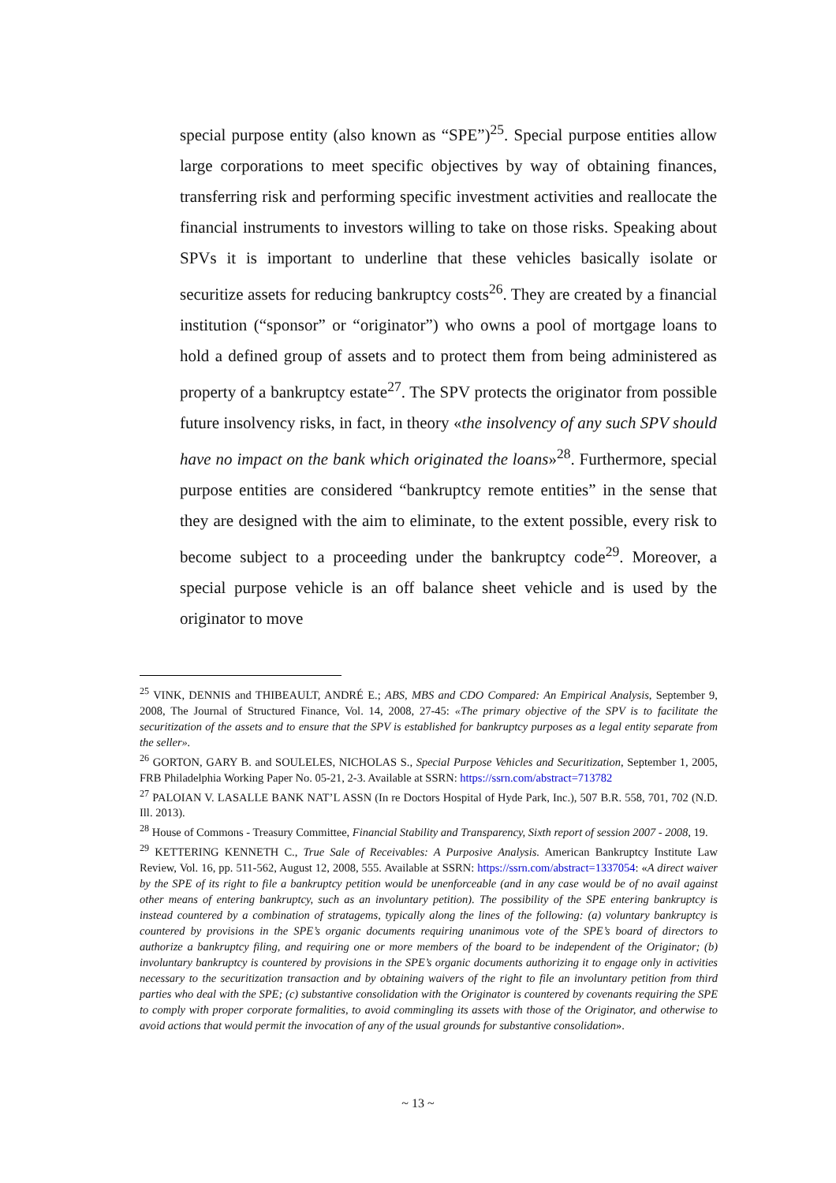special purpose entity (also known as “SPE”)<sup>25</sup>. Special purpose entities allow large corporations to meet specific objectives by way of obtaining finances, transferring risk and performing specific investment activities and reallocate the financial instruments to investors willing to take on those risks. Speaking about SPVs it is important to underline that these vehicles basically isolate or securitize assets for reducing bankruptcy costs<sup>26</sup>. They are created by a financial institution (“sponsor” or “originator”) who owns a pool of mortgage loans to hold a defined group of assets and to protect them from being administered as property of a bankruptcy estate<sup>27</sup>. The SPV protects the originator from possible future insolvency risks, in fact, in theory «the insolvency of any such SPV should have no impact on the bank which originated the loans»<sup>28</sup>. Furthermore, special purpose entities are considered “bankruptcy remote entities” in the sense that they are designed with the aim to eliminate, to the extent possible, every risk to become subject to a proceeding under the bankruptcy code<sup>29</sup>. Moreover, a special purpose vehicle is an off balance sheet vehicle and is used by the originator to move
<sup>25</sup> VINK, DENNIS and THIBEAULT, ANDRÉ E.; ABS, MBS and CDO Compared: An Empirical Analysis, September 9, 2008, The Journal of Structured Finance, Vol. 14, 2008, 27-45: «The primary objective of the SPV is to facilitate the securitization of the assets and to ensure that the SPV is established for bankruptcy purposes as a legal entity separate from the seller».
<sup>26</sup> GORTON, GARY B. and SOULELES, NICHOLAS S., Special Purpose Vehicles and Securitization, September 1, 2005, FRB Philadelphia Working Paper No. 05-21, 2-3. Available at SSRN: https://ssrn.com/abstract=713782
<sup>27</sup> PALOIAN V. LASALLE BANK NAT’L ASSN (In re Doctors Hospital of Hyde Park, Inc.), 507 B.R. 558, 701, 702 (N.D. Ill. 2013).
<sup>28</sup> House of Commons - Treasury Committee, Financial Stability and Transparency, Sixth report of session 2007 - 2008, 19.
<sup>29</sup> KETTERING KENNETH C., True Sale of Receivables: A Purposive Analysis. American Bankruptcy Institute Law Review, Vol. 16, pp. 511-562, August 12, 2008, 555. Available at SSRN: https://ssrn.com/abstract=1337054: «A direct waiver by the SPE of its right to file a bankruptcy petition would be unenforceable (and in any case would be of no avail against other means of entering bankruptcy, such as an involuntary petition). The possibility of the SPE entering bankruptcy is instead countered by a combination of stratagems, typically along the lines of the following: (a) voluntary bankruptcy is countered by provisions in the SPE’s organic documents requiring unanimous vote of the SPE’s board of directors to authorize a bankruptcy filing, and requiring one or more members of the board to be independent of the Originator; (b) involuntary bankruptcy is countered by provisions in the SPE’s organic documents authorizing it to engage only in activities necessary to the securitization transaction and by obtaining waivers of the right to file an involuntary petition from third parties who deal with the SPE; (c) substantive consolidation with the Originator is countered by covenants requiring the SPE to comply with proper corporate formalities, to avoid commingling its assets with those of the Originator, and otherwise to avoid actions that would permit the invocation of any of the usual grounds for substantive consolidation».
~ 13 ~